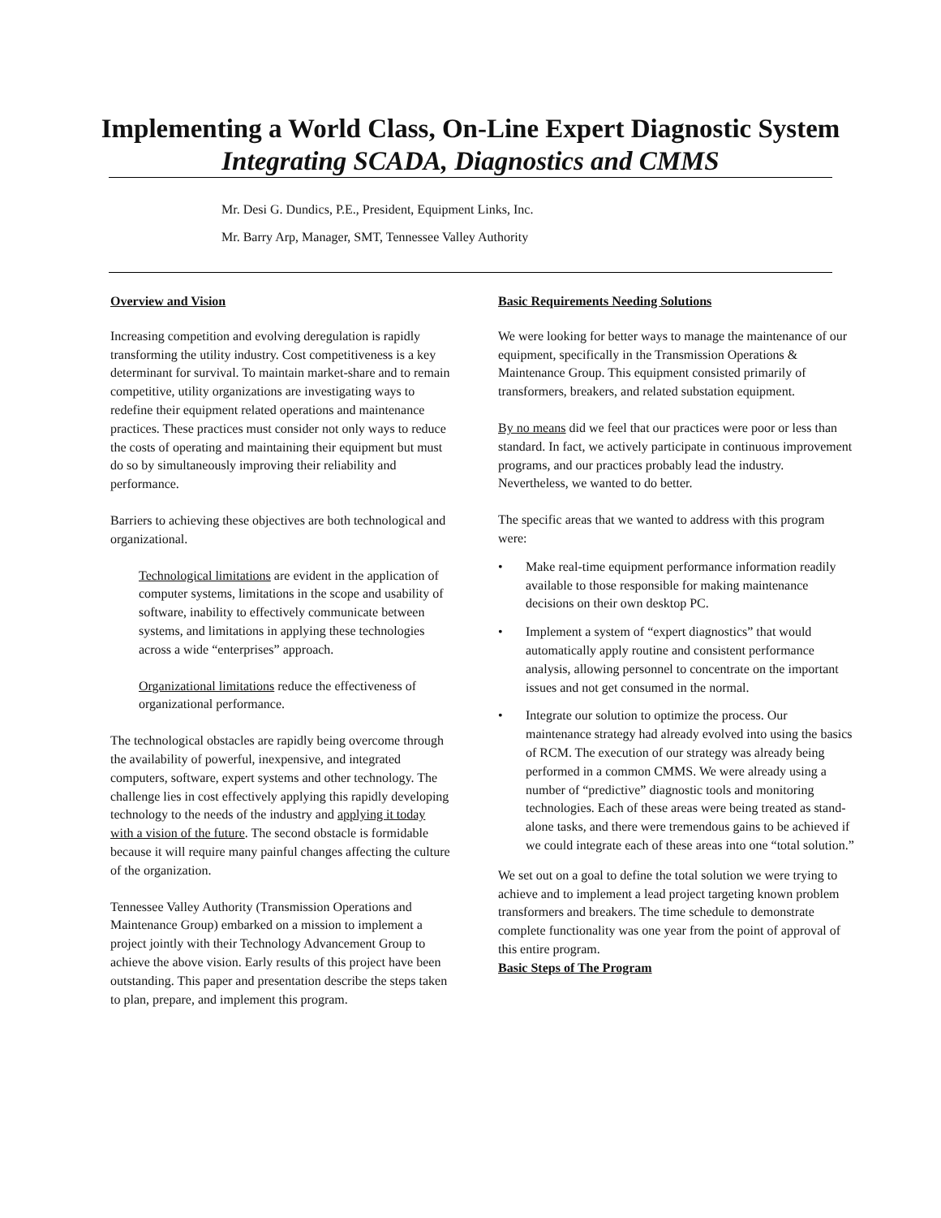Implementing a World Class, On-Line Expert Diagnostic System
Integrating SCADA, Diagnostics and CMMS
Mr. Desi G. Dundics, P.E., President, Equipment Links, Inc.
Mr. Barry Arp, Manager, SMT, Tennessee Valley Authority
Overview and Vision
Increasing competition and evolving deregulation is rapidly transforming the utility industry. Cost competitiveness is a key determinant for survival. To maintain market-share and to remain competitive, utility organizations are investigating ways to redefine their equipment related operations and maintenance practices. These practices must consider not only ways to reduce the costs of operating and maintaining their equipment but must do so by simultaneously improving their reliability and performance.
Barriers to achieving these objectives are both technological and organizational.
Technological limitations are evident in the application of computer systems, limitations in the scope and usability of software, inability to effectively communicate between systems, and limitations in applying these technologies across a wide “enterprises” approach.
Organizational limitations reduce the effectiveness of organizational performance.
The technological obstacles are rapidly being overcome through the availability of powerful, inexpensive, and integrated computers, software, expert systems and other technology. The challenge lies in cost effectively applying this rapidly developing technology to the needs of the industry and applying it today with a vision of the future. The second obstacle is formidable because it will require many painful changes affecting the culture of the organization.
Tennessee Valley Authority (Transmission Operations and Maintenance Group) embarked on a mission to implement a project jointly with their Technology Advancement Group to achieve the above vision. Early results of this project have been outstanding. This paper and presentation describe the steps taken to plan, prepare, and implement this program.
Basic Requirements Needing Solutions
We were looking for better ways to manage the maintenance of our equipment, specifically in the Transmission Operations & Maintenance Group. This equipment consisted primarily of transformers, breakers, and related substation equipment.
By no means did we feel that our practices were poor or less than standard. In fact, we actively participate in continuous improvement programs, and our practices probably lead the industry. Nevertheless, we wanted to do better.
The specific areas that we wanted to address with this program were:
• Make real-time equipment performance information readily available to those responsible for making maintenance decisions on their own desktop PC.
• Implement a system of “expert diagnostics” that would automatically apply routine and consistent performance analysis, allowing personnel to concentrate on the important issues and not get consumed in the normal.
• Integrate our solution to optimize the process. Our maintenance strategy had already evolved into using the basics of RCM. The execution of our strategy was already being performed in a common CMMS. We were already using a number of “predictive” diagnostic tools and monitoring technologies. Each of these areas were being treated as stand-alone tasks, and there were tremendous gains to be achieved if we could integrate each of these areas into one “total solution.”
We set out on a goal to define the total solution we were trying to achieve and to implement a lead project targeting known problem transformers and breakers. The time schedule to demonstrate complete functionality was one year from the point of approval of this entire program.
Basic Steps of The Program